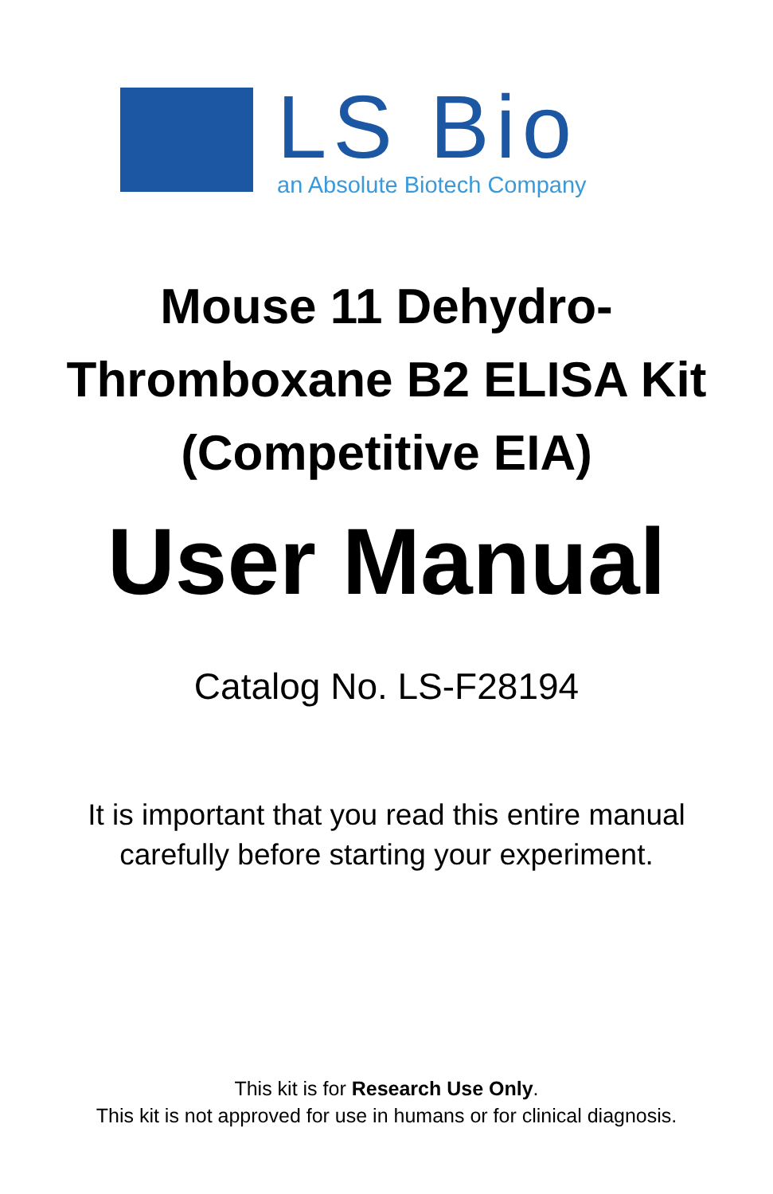LS Bio
an Absolute Biotech Company
Mouse 11 Dehydro-
Thromboxane B2 ELISA Kit
(Competitive EIA)
User Manual
Catalog No. LS-F28194
It is important that you read this entire manual
carefully before starting your experiment.
This kit is for Research Use Only.
This kit is not approved for use in humans or for clinical diagnosis.